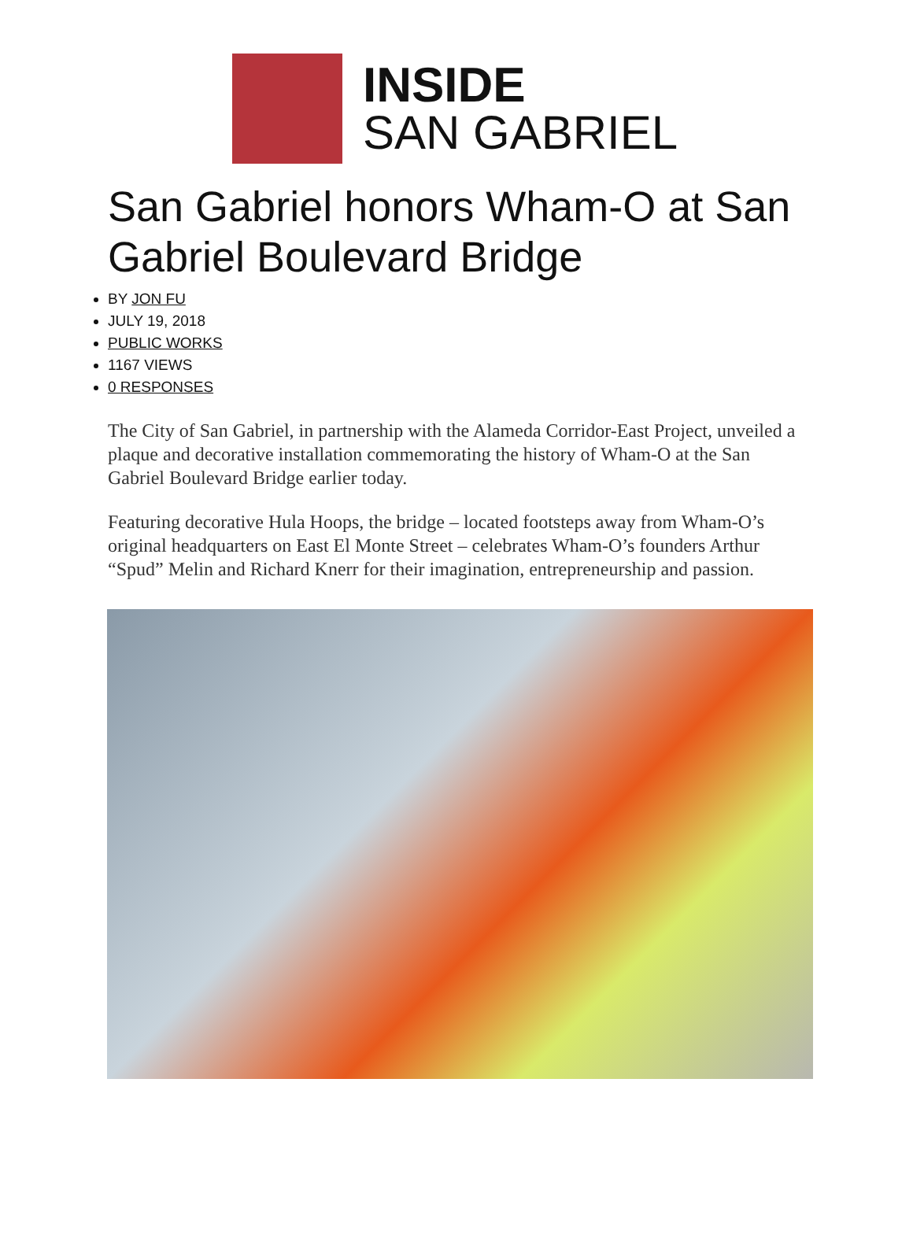INSIDE
SAN GABRIEL
San Gabriel honors Wham-O at San Gabriel Boulevard Bridge
BY JON FU
JULY 19, 2018
PUBLIC WORKS
1167 VIEWS
0 RESPONSES
The City of San Gabriel, in partnership with the Alameda Corridor-East Project, unveiled a plaque and decorative installation commemorating the history of Wham-O at the San Gabriel Boulevard Bridge earlier today.
Featuring decorative Hula Hoops, the bridge – located footsteps away from Wham-O’s original headquarters on East El Monte Street – celebrates Wham-O’s founders Arthur “Spud” Melin and Richard Knerr for their imagination, entrepreneurship and passion.